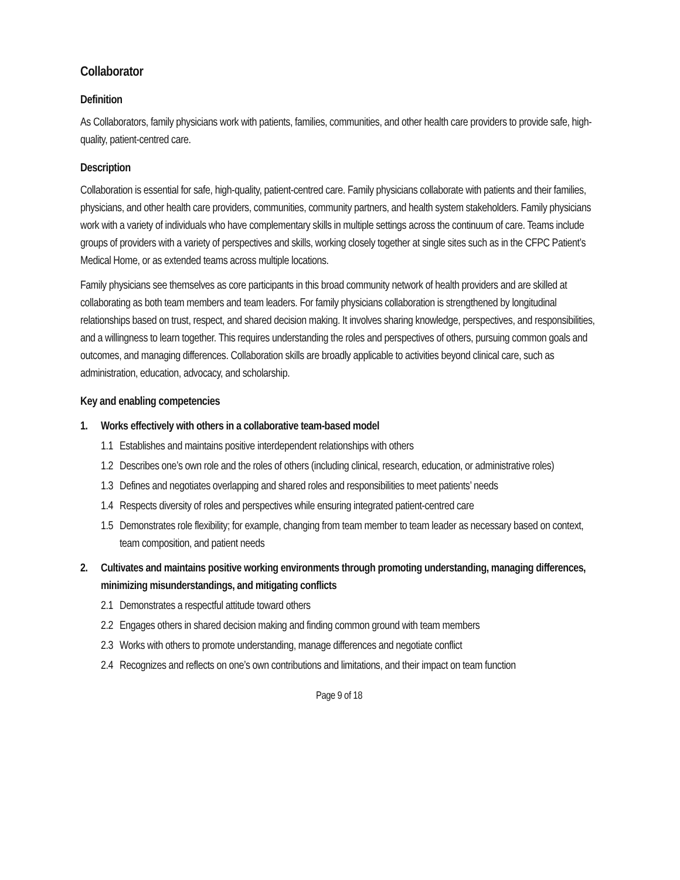Collaborator
Definition
As Collaborators, family physicians work with patients, families, communities, and other health care providers to provide safe, high-quality, patient-centred care.
Description
Collaboration is essential for safe, high-quality, patient-centred care. Family physicians collaborate with patients and their families, physicians, and other health care providers, communities, community partners, and health system stakeholders. Family physicians work with a variety of individuals who have complementary skills in multiple settings across the continuum of care. Teams include groups of providers with a variety of perspectives and skills, working closely together at single sites such as in the CFPC Patient’s Medical Home, or as extended teams across multiple locations.
Family physicians see themselves as core participants in this broad community network of health providers and are skilled at collaborating as both team members and team leaders. For family physicians collaboration is strengthened by longitudinal relationships based on trust, respect, and shared decision making. It involves sharing knowledge, perspectives, and responsibilities, and a willingness to learn together. This requires understanding the roles and perspectives of others, pursuing common goals and outcomes, and managing differences. Collaboration skills are broadly applicable to activities beyond clinical care, such as administration, education, advocacy, and scholarship.
Key and enabling competencies
1. Works effectively with others in a collaborative team-based model
1.1 Establishes and maintains positive interdependent relationships with others
1.2 Describes one’s own role and the roles of others (including clinical, research, education, or administrative roles)
1.3 Defines and negotiates overlapping and shared roles and responsibilities to meet patients’ needs
1.4 Respects diversity of roles and perspectives while ensuring integrated patient-centred care
1.5 Demonstrates role flexibility; for example, changing from team member to team leader as necessary based on context, team composition, and patient needs
2. Cultivates and maintains positive working environments through promoting understanding, managing differences, minimizing misunderstandings, and mitigating conflicts
2.1 Demonstrates a respectful attitude toward others
2.2 Engages others in shared decision making and finding common ground with team members
2.3 Works with others to promote understanding, manage differences and negotiate conflict
2.4 Recognizes and reflects on one’s own contributions and limitations, and their impact on team function
Page 9 of 18